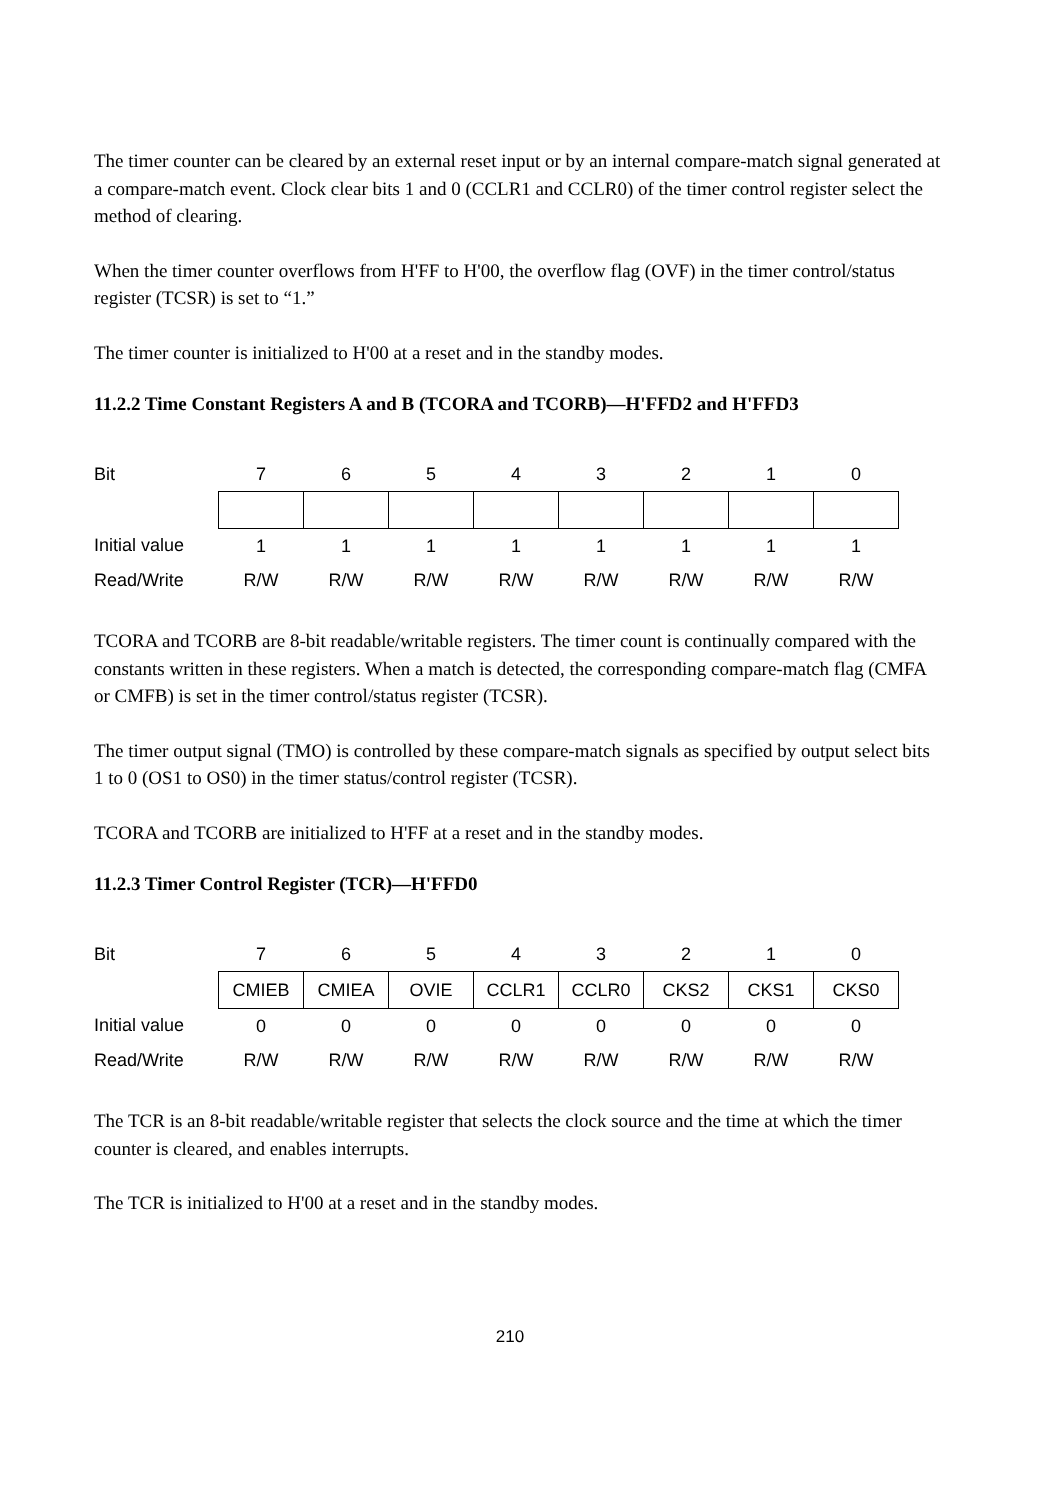The timer counter can be cleared by an external reset input or by an internal compare-match signal generated at a compare-match event. Clock clear bits 1 and 0 (CCLR1 and CCLR0) of the timer control register select the method of clearing.
When the timer counter overflows from H'FF to H'00, the overflow flag (OVF) in the timer control/status register (TCSR) is set to “1.”
The timer counter is initialized to H'00 at a reset and in the standby modes.
11.2.2 Time Constant Registers A and B (TCORA and TCORB)—H'FFD2 and H'FFD3
| Bit | 7 | 6 | 5 | 4 | 3 | 2 | 1 | 0 |
| Initial value | 1 | 1 | 1 | 1 | 1 | 1 | 1 | 1 |
| Read/Write | R/W | R/W | R/W | R/W | R/W | R/W | R/W | R/W |
TCORA and TCORB are 8-bit readable/writable registers. The timer count is continually compared with the constants written in these registers. When a match is detected, the corresponding compare-match flag (CMFA or CMFB) is set in the timer control/status register (TCSR).
The timer output signal (TMO) is controlled by these compare-match signals as specified by output select bits 1 to 0 (OS1 to OS0) in the timer status/control register (TCSR).
TCORA and TCORB are initialized to H'FF at a reset and in the standby modes.
11.2.3 Timer Control Register (TCR)—H'FFD0
| Bit | 7 | 6 | 5 | 4 | 3 | 2 | 1 | 0 |
| | CMIEB | CMIEA | OVIE | CCLR1 | CCLR0 | CKS2 | CKS1 | CKS0 |
| Initial value | 0 | 0 | 0 | 0 | 0 | 0 | 0 | 0 |
| Read/Write | R/W | R/W | R/W | R/W | R/W | R/W | R/W | R/W |
The TCR is an 8-bit readable/writable register that selects the clock source and the time at which the timer counter is cleared, and enables interrupts.
The TCR is initialized to H'00 at a reset and in the standby modes.
210